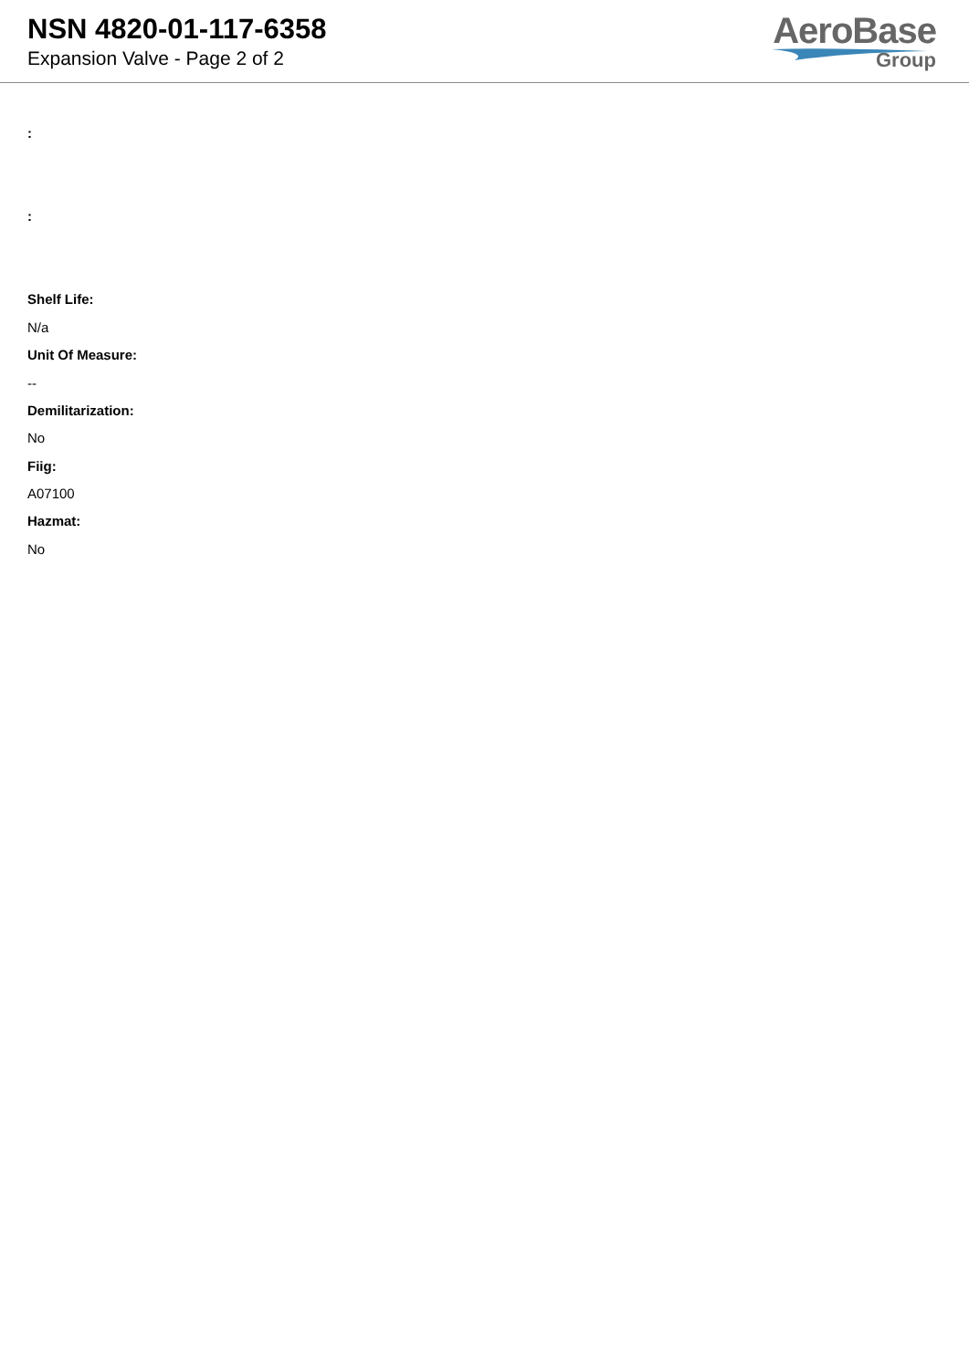NSN 4820-01-117-6358
Expansion Valve - Page 2 of 2
AeroBase
Group
:
:
Shelf Life:
N/a
Unit Of Measure:
--
Demilitarization:
No
Fiig:
A07100
Hazmat:
No